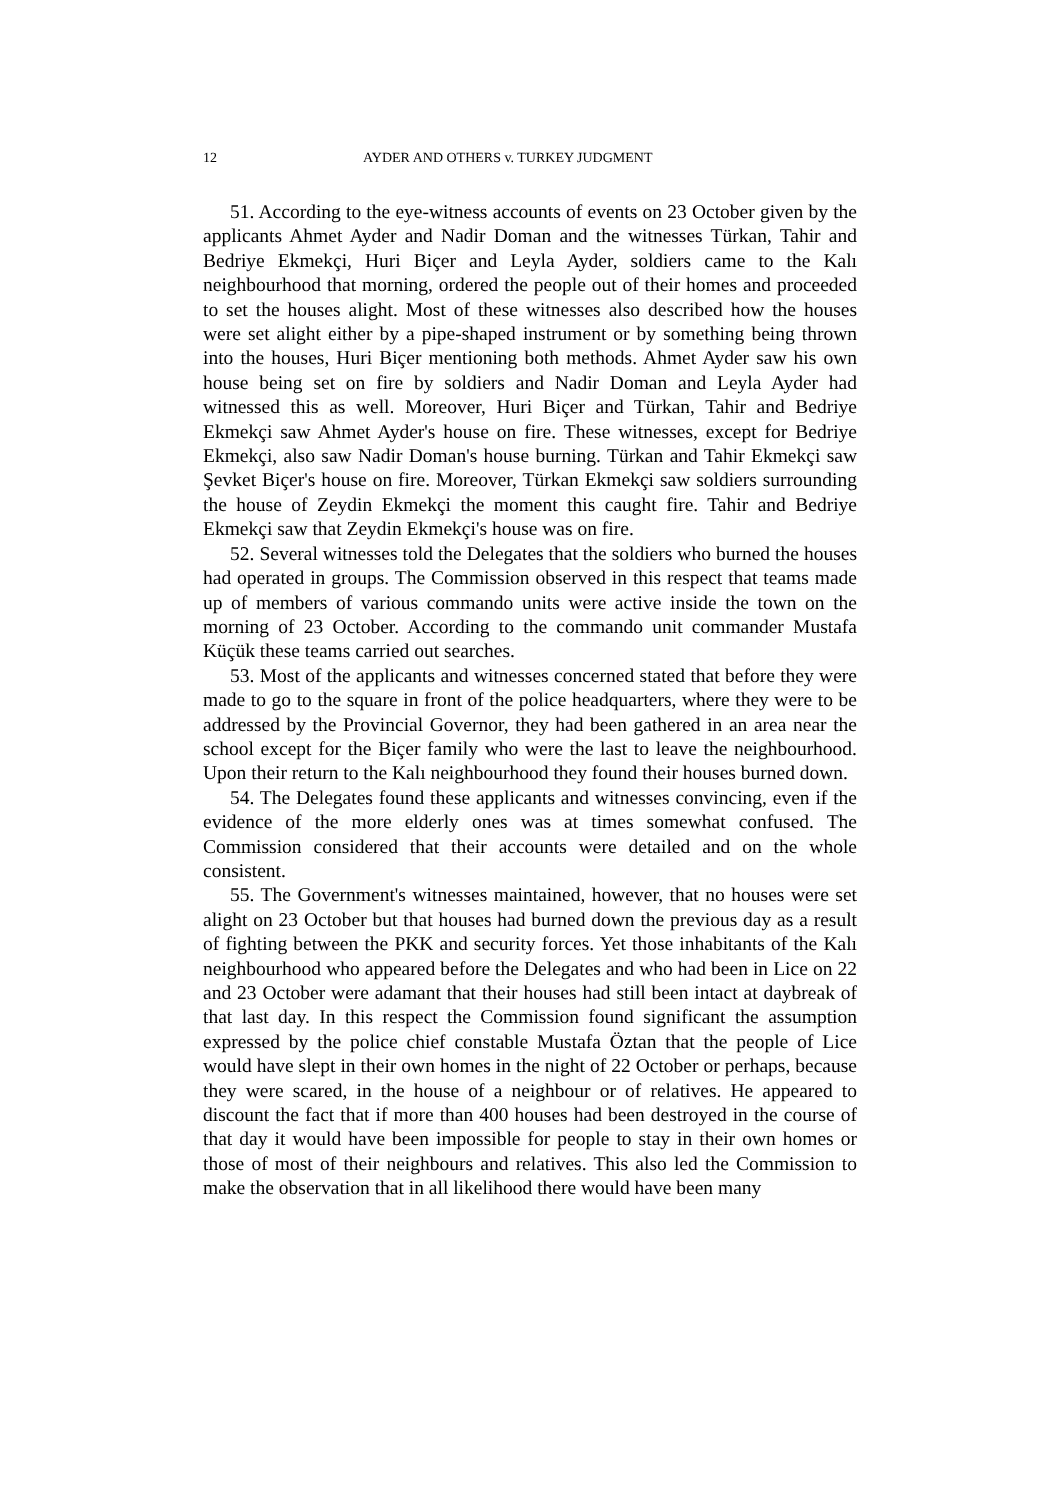12 AYDER AND OTHERS v. TURKEY JUDGMENT
51. According to the eye-witness accounts of events on 23 October given by the applicants Ahmet Ayder and Nadir Doman and the witnesses Türkan, Tahir and Bedriye Ekmekçi, Huri Biçer and Leyla Ayder, soldiers came to the Kalı neighbourhood that morning, ordered the people out of their homes and proceeded to set the houses alight. Most of these witnesses also described how the houses were set alight either by a pipe-shaped instrument or by something being thrown into the houses, Huri Biçer mentioning both methods. Ahmet Ayder saw his own house being set on fire by soldiers and Nadir Doman and Leyla Ayder had witnessed this as well. Moreover, Huri Biçer and Türkan, Tahir and Bedriye Ekmekçi saw Ahmet Ayder's house on fire. These witnesses, except for Bedriye Ekmekçi, also saw Nadir Doman's house burning. Türkan and Tahir Ekmekçi saw Şevket Biçer's house on fire. Moreover, Türkan Ekmekçi saw soldiers surrounding the house of Zeydin Ekmekçi the moment this caught fire. Tahir and Bedriye Ekmekçi saw that Zeydin Ekmekçi's house was on fire.
52. Several witnesses told the Delegates that the soldiers who burned the houses had operated in groups. The Commission observed in this respect that teams made up of members of various commando units were active inside the town on the morning of 23 October. According to the commando unit commander Mustafa Küçük these teams carried out searches.
53. Most of the applicants and witnesses concerned stated that before they were made to go to the square in front of the police headquarters, where they were to be addressed by the Provincial Governor, they had been gathered in an area near the school except for the Biçer family who were the last to leave the neighbourhood. Upon their return to the Kalı neighbourhood they found their houses burned down.
54. The Delegates found these applicants and witnesses convincing, even if the evidence of the more elderly ones was at times somewhat confused. The Commission considered that their accounts were detailed and on the whole consistent.
55. The Government's witnesses maintained, however, that no houses were set alight on 23 October but that houses had burned down the previous day as a result of fighting between the PKK and security forces. Yet those inhabitants of the Kalı neighbourhood who appeared before the Delegates and who had been in Lice on 22 and 23 October were adamant that their houses had still been intact at daybreak of that last day. In this respect the Commission found significant the assumption expressed by the police chief constable Mustafa Öztan that the people of Lice would have slept in their own homes in the night of 22 October or perhaps, because they were scared, in the house of a neighbour or of relatives. He appeared to discount the fact that if more than 400 houses had been destroyed in the course of that day it would have been impossible for people to stay in their own homes or those of most of their neighbours and relatives. This also led the Commission to make the observation that in all likelihood there would have been many